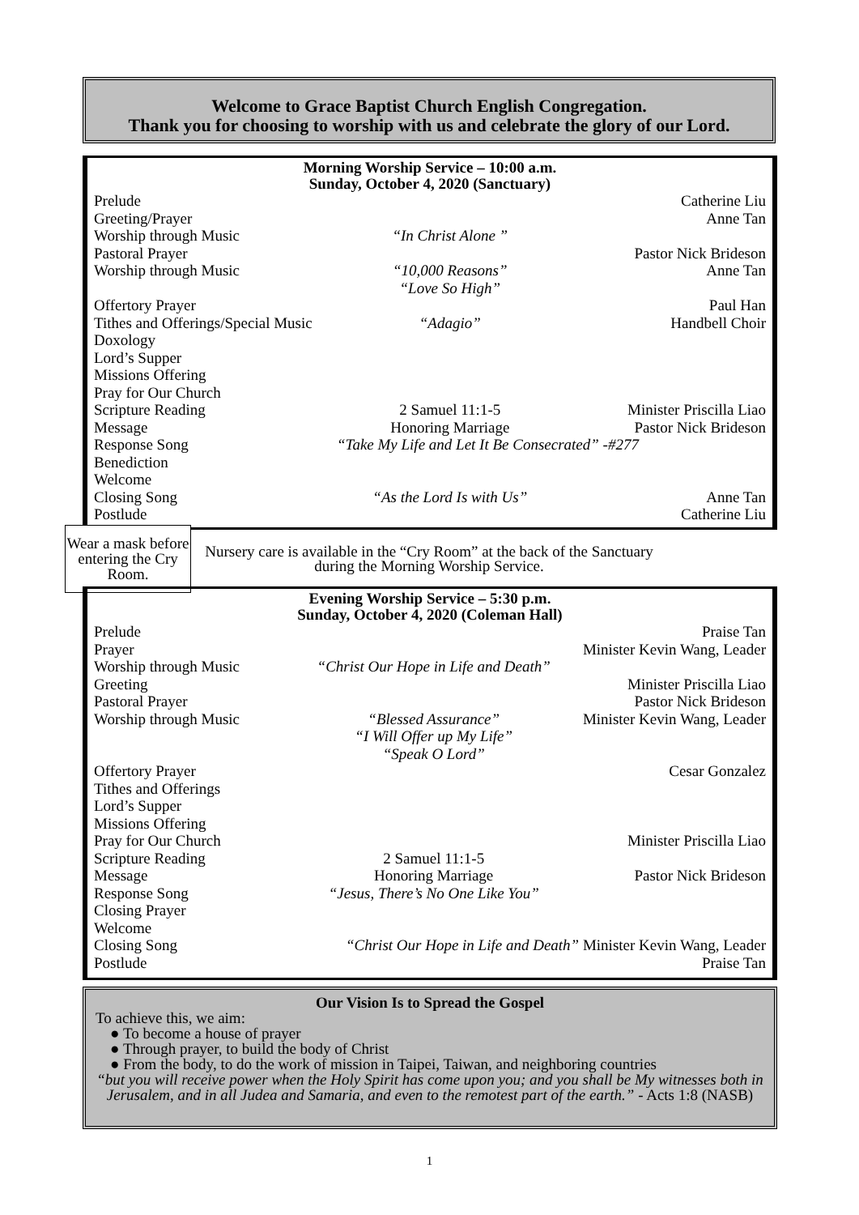Welcome to Grace Baptist Church English Congregation.
Thank you for choosing to worship with us and celebrate the glory of our Lord.
Morning Worship Service – 10:00 a.m.
Sunday, October 4, 2020 (Sanctuary)
| Prelude | | Catherine Liu |
| Greeting/Prayer | | Anne Tan |
| Worship through Music | “In Christ Alone ” | |
| Pastoral Prayer | | Pastor Nick Brideson |
| Worship through Music | “10,000 Reasons” “Love So High” | Anne Tan |
| Offertory Prayer | | Paul Han |
| Tithes and Offerings/Special Music | “Adagio” | Handbell Choir |
| Doxology | | |
| Lord’s Supper | | |
| Missions Offering | | |
| Pray for Our Church | | |
| Scripture Reading | 2 Samuel 11:1-5 | Minister Priscilla Liao |
| Message | Honoring Marriage | Pastor Nick Brideson |
| Response Song | “Take My Life and Let It Be Consecrated” -#277 | |
| Benediction | | |
| Welcome | | |
| Closing Song | “As the Lord Is with Us” | Anne Tan |
| Postlude | | Catherine Liu |
Wear a mask before entering the Cry Room.
Nursery care is available in the “Cry Room” at the back of the Sanctuary during the Morning Worship Service.
Evening Worship Service – 5:30 p.m.
Sunday, October 4, 2020 (Coleman Hall)
| Prelude | | Praise Tan |
| Prayer | | Minister Kevin Wang, Leader |
| Worship through Music | “Christ Our Hope in Life and Death” | |
| Greeting | | Minister Priscilla Liao |
| Pastoral Prayer | | Pastor Nick Brideson |
| Worship through Music | “Blessed Assurance” “I Will Offer up My Life” “Speak O Lord” | Minister Kevin Wang, Leader |
| Offertory Prayer | | Cesar Gonzalez |
| Tithes and Offerings | | |
| Lord’s Supper | | |
| Missions Offering | | |
| Pray for Our Church | | Minister Priscilla Liao |
| Scripture Reading | 2 Samuel 11:1-5 | |
| Message | Honoring Marriage | Pastor Nick Brideson |
| Response Song | “Jesus, There’s No One Like You” | |
| Closing Prayer | | |
| Welcome | | |
| Closing Song | “Christ Our Hope in Life and Death” Minister Kevin Wang, Leader | |
| Postlude | | Praise Tan |
Our Vision Is to Spread the Gospel
To achieve this, we aim:
● To become a house of prayer
● Through prayer, to build the body of Christ
● From the body, to do the work of mission in Taipei, Taiwan, and neighboring countries
“but you will receive power when the Holy Spirit has come upon you; and you shall be My witnesses both in Jerusalem, and in all Judea and Samaria, and even to the remotest part of the earth.” - Acts 1:8 (NASB)
1